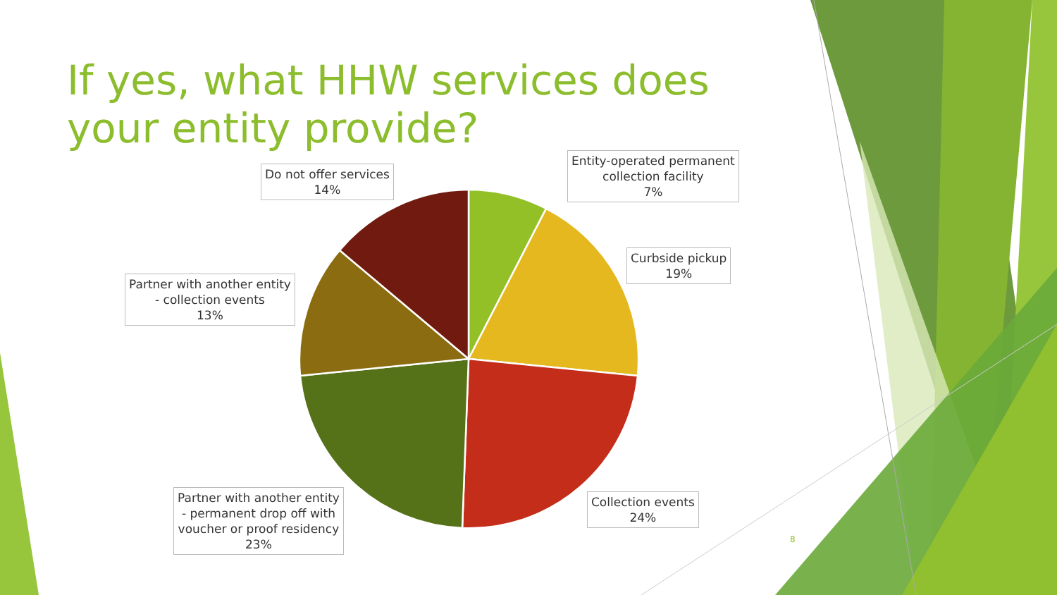If yes, what HHW services does your entity provide?
Entity-operated permanent
collection facility
7%
Curbside pickup
19%
Collection events
24%
Partner with another entity
- permanent drop off with
voucher or proof residency
23%
Partner with another entity
- collection events
13%
Do not offer services
14%
8